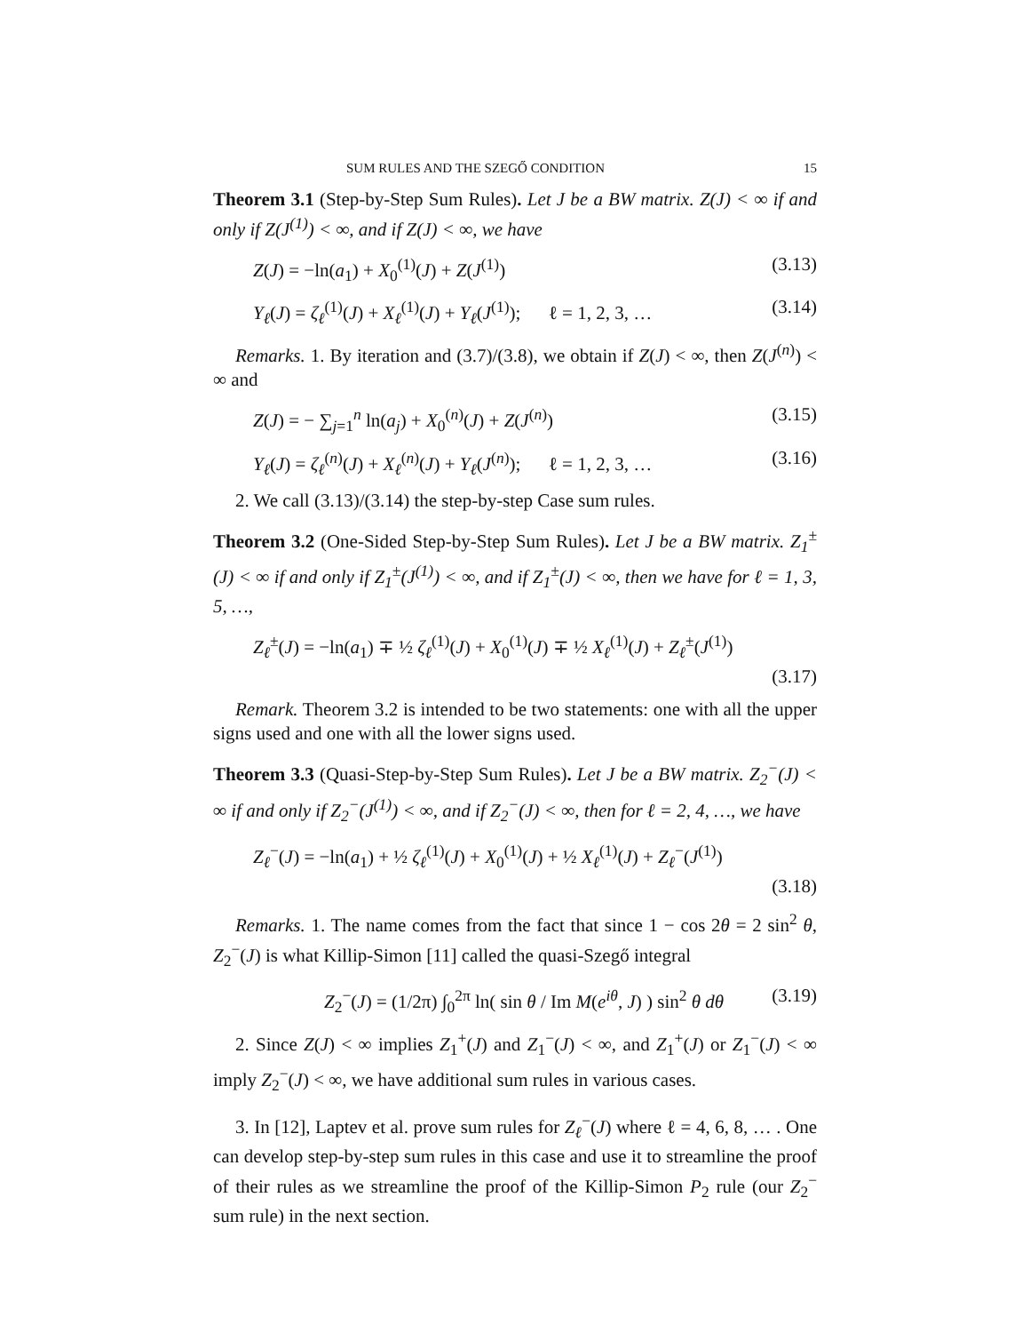SUM RULES AND THE SZEGŐ CONDITION 15
Theorem 3.1 (Step-by-Step Sum Rules). Let J be a BW matrix. Z(J) < ∞ if and only if Z(J<sup>(1)</sup>) < ∞, and if Z(J) < ∞, we have
Z(J) = −ln(a<sub>1</sub>) + X<sub>0</sub><sup>(1)</sup>(J) + Z(J<sup>(1)</sup>) (3.13)
Y<sub>ℓ</sub>(J) = ζ<sub>ℓ</sub><sup>(1)</sup>(J) + X<sub>ℓ</sub><sup>(1)</sup>(J) + Y<sub>ℓ</sub>(J<sup>(1)</sup>); ℓ = 1, 2, 3, … (3.14)
Remarks. 1. By iteration and (3.7)/(3.8), we obtain if Z(J) < ∞, then Z(J<sup>(n)</sup>) < ∞ and
Z(J) = − ∑<sub>j=1</sub><sup>n</sup> ln(a<sub>j</sub>) + X<sub>0</sub><sup>(n)</sup>(J) + Z(J<sup>(n)</sup>) (3.15)
Y<sub>ℓ</sub>(J) = ζ<sub>ℓ</sub><sup>(n)</sup>(J) + X<sub>ℓ</sub><sup>(n)</sup>(J) + Y<sub>ℓ</sub>(J<sup>(n)</sup>); ℓ = 1, 2, 3, … (3.16)
2. We call (3.13)/(3.14) the step-by-step Case sum rules.
Theorem 3.2 (One-Sided Step-by-Step Sum Rules). Let J be a BW matrix. Z<sub>1</sub><sup>±</sup>(J) < ∞ if and only if Z<sub>1</sub><sup>±</sup>(J<sup>(1)</sup>) < ∞, and if Z<sub>1</sub><sup>±</sup>(J) < ∞, then we have for ℓ = 1, 3, 5, …,
Z<sub>ℓ</sub><sup>±</sup>(J) = −ln(a<sub>1</sub>) ∓ ½ ζ<sub>ℓ</sub><sup>(1)</sup>(J) + X<sub>0</sub><sup>(1)</sup>(J) ∓ ½ X<sub>ℓ</sub><sup>(1)</sup>(J) + Z<sub>ℓ</sub><sup>±</sup>(J<sup>(1)</sup>)
(3.17)
Remark. Theorem 3.2 is intended to be two statements: one with all the upper signs used and one with all the lower signs used.
Theorem 3.3 (Quasi-Step-by-Step Sum Rules). Let J be a BW matrix. Z<sub>2</sub><sup>−</sup>(J) < ∞ if and only if Z<sub>2</sub><sup>−</sup>(J<sup>(1)</sup>) < ∞, and if Z<sub>2</sub><sup>−</sup>(J) < ∞, then for ℓ = 2, 4, …, we have
Z<sub>ℓ</sub><sup>−</sup>(J) = −ln(a<sub>1</sub>) + ½ ζ<sub>ℓ</sub><sup>(1)</sup>(J) + X<sub>0</sub><sup>(1)</sup>(J) + ½ X<sub>ℓ</sub><sup>(1)</sup>(J) + Z<sub>ℓ</sub><sup>−</sup>(J<sup>(1)</sup>)
(3.18)
Remarks. 1. The name comes from the fact that since 1 − cos 2θ = 2 sin<sup>2</sup> θ, Z<sub>2</sub><sup>−</sup>(J) is what Killip-Simon [11] called the quasi-Szegő integral
Z<sub>2</sub><sup>−</sup>(J) = (1/2π) ∫<sub>0</sub><sup>2π</sup> ln( sin θ / Im M(e<sup>iθ</sup>, J) ) sin<sup>2</sup> θ dθ (3.19)
2. Since Z(J) < ∞ implies Z<sub>1</sub><sup>+</sup>(J) and Z<sub>1</sub><sup>−</sup>(J) < ∞, and Z<sub>1</sub><sup>+</sup>(J) or Z<sub>1</sub><sup>−</sup>(J) < ∞ imply Z<sub>2</sub><sup>−</sup>(J) < ∞, we have additional sum rules in various cases.
3. In [12], Laptev et al. prove sum rules for Z<sub>ℓ</sub><sup>−</sup>(J) where ℓ = 4, 6, 8, … . One can develop step-by-step sum rules in this case and use it to streamline the proof of their rules as we streamline the proof of the Killip-Simon P<sub>2</sub> rule (our Z<sub>2</sub><sup>−</sup> sum rule) in the next section.